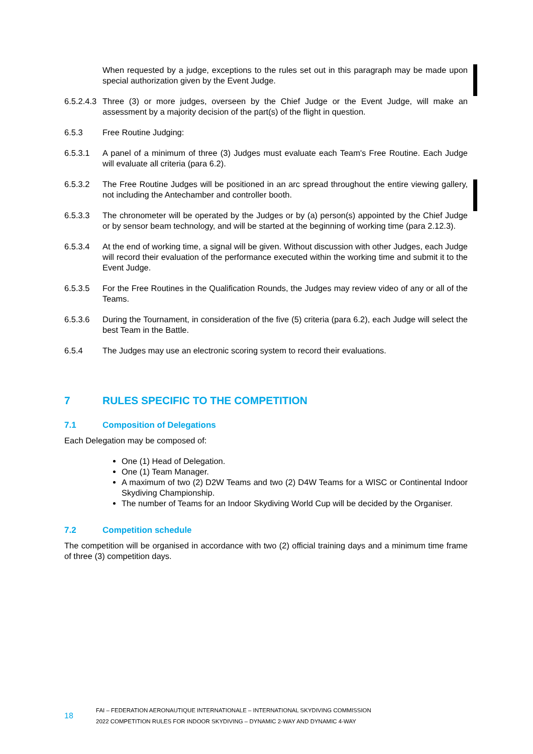When requested by a judge, exceptions to the rules set out in this paragraph may be made upon special authorization given by the Event Judge.
6.5.2.4.3
Three (3) or more judges, overseen by the Chief Judge or the Event Judge, will make an assessment by a majority decision of the part(s) of the flight in question.
6.5.3 Free Routine Judging:
6.5.3.1 A panel of a minimum of three (3) Judges must evaluate each Team's Free Routine. Each Judge will evaluate all criteria (para 6.2).
6.5.3.2 The Free Routine Judges will be positioned in an arc spread throughout the entire viewing gallery, not including the Antechamber and controller booth.
6.5.3.3 The chronometer will be operated by the Judges or by (a) person(s) appointed by the Chief Judge or by sensor beam technology, and will be started at the beginning of working time (para 2.12.3).
6.5.3.4 At the end of working time, a signal will be given. Without discussion with other Judges, each Judge will record their evaluation of the performance executed within the working time and submit it to the Event Judge.
6.5.3.5 For the Free Routines in the Qualification Rounds, the Judges may review video of any or all of the Teams.
6.5.3.6 During the Tournament, in consideration of the five (5) criteria (para 6.2), each Judge will select the best Team in the Battle.
6.5.4 The Judges may use an electronic scoring system to record their evaluations.
7 RULES SPECIFIC TO THE COMPETITION
7.1 Composition of Delegations
Each Delegation may be composed of:
One (1) Head of Delegation.
One (1) Team Manager.
A maximum of two (2) D2W Teams and two (2) D4W Teams for a WISC or Continental Indoor Skydiving Championship.
The number of Teams for an Indoor Skydiving World Cup will be decided by the Organiser.
7.2 Competition schedule
The competition will be organised in accordance with two (2) official training days and a minimum time frame of three (3) competition days.
18
FAI – FEDERATION AERONAUTIQUE INTERNATIONALE – INTERNATIONAL SKYDIVING COMMISSION
2022 COMPETITION RULES FOR INDOOR SKYDIVING – DYNAMIC 2-WAY AND DYNAMIC 4-WAY